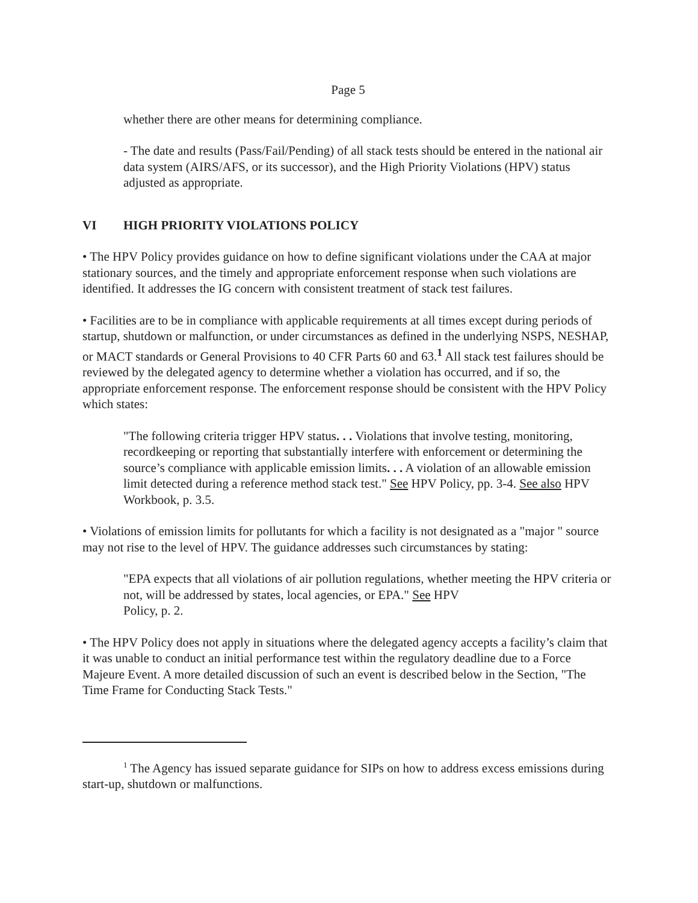Page 5
whether there are other means for determining compliance.
- The date and results (Pass/Fail/Pending) of all stack tests should be entered in the national air data system (AIRS/AFS, or its successor), and the High Priority Violations (HPV) status adjusted as appropriate.
VI HIGH PRIORITY VIOLATIONS POLICY
• The HPV Policy provides guidance on how to define significant violations under the CAA at major stationary sources, and the timely and appropriate enforcement response when such violations are identified. It addresses the IG concern with consistent treatment of stack test failures.
• Facilities are to be in compliance with applicable requirements at all times except during periods of startup, shutdown or malfunction, or under circumstances as defined in the underlying NSPS, NESHAP, or MACT standards or General Provisions to 40 CFR Parts 60 and 63.<sup>1</sup> All stack test failures should be reviewed by the delegated agency to determine whether a violation has occurred, and if so, the appropriate enforcement response. The enforcement response should be consistent with the HPV Policy which states:
"The following criteria trigger HPV status. . . Violations that involve testing, monitoring, recordkeeping or reporting that substantially interfere with enforcement or determining the source’s compliance with applicable emission limits. . . A violation of an allowable emission limit detected during a reference method stack test." See HPV Policy, pp. 3-4. See also HPV Workbook, p. 3.5.
• Violations of emission limits for pollutants for which a facility is not designated as a "major " source may not rise to the level of HPV. The guidance addresses such circumstances by stating:
"EPA expects that all violations of air pollution regulations, whether meeting the HPV criteria or not, will be addressed by states, local agencies, or EPA." See HPV
Policy, p. 2.
• The HPV Policy does not apply in situations where the delegated agency accepts a facility’s claim that it was unable to conduct an initial performance test within the regulatory deadline due to a Force Majeure Event. A more detailed discussion of such an event is described below in the Section, "The Time Frame for Conducting Stack Tests."
<sup>1</sup> The Agency has issued separate guidance for SIPs on how to address excess emissions during start-up, shutdown or malfunctions.